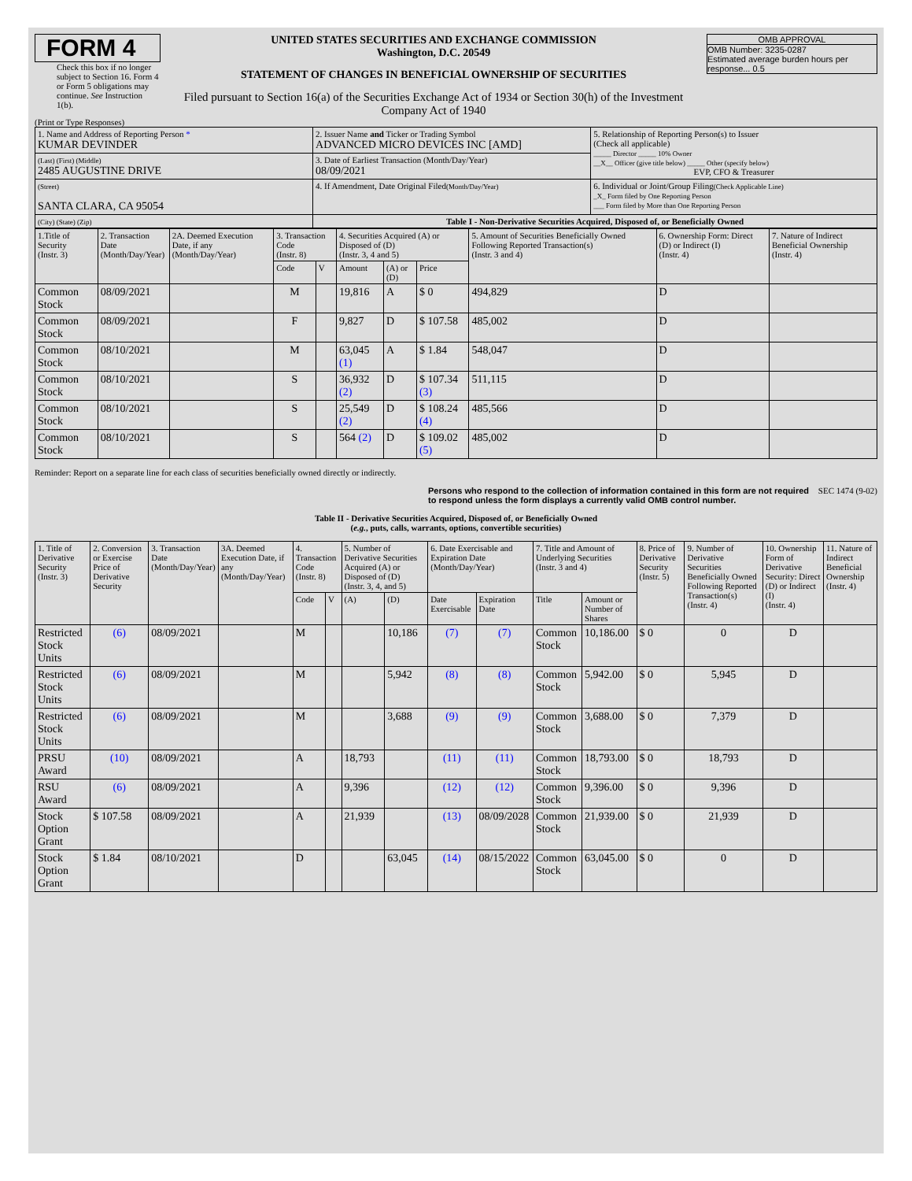FORM 4
Check this box if no longer subject to Section 16. Form 4 or Form 5 obligations may continue. See Instruction 1(b).
UNITED STATES SECURITIES AND EXCHANGE COMMISSION
Washington, D.C. 20549
STATEMENT OF CHANGES IN BENEFICIAL OWNERSHIP OF SECURITIES
Filed pursuant to Section 16(a) of the Securities Exchange Act of 1934 or Section 30(h) of the Investment Company Act of 1940
OMB APPROVAL
OMB Number: 3235-0287
Estimated average burden hours per response... 0.5
(Print or Type Responses)
| 1. Name and Address of Reporting Person * KUMAR DEVINDER | 2. Issuer Name and Ticker or Trading Symbol ADVANCED MICRO DEVICES INC [AMD] | 5. Relationship of Reporting Person(s) to Issuer (Check all applicable) _____ Director _____ 10% Owner __X__ Officer (give title below) _____ Other (specify below) EVP, CFO & Treasurer |
| (Last) (First) (Middle) 2485 AUGUSTINE DRIVE | 3. Date of Earliest Transaction (Month/Day/Year) 08/09/2021 | |
| (Street) SANTA CLARA, CA 95054 | 4. If Amendment, Date Original Filed (Month/Day/Year) | 6. Individual or Joint/Group Filing (Check Applicable Line) _X_ Form filed by One Reporting Person ___ Form filed by More than One Reporting Person |
| (City) (State) (Zip) | Table I - Non-Derivative Securities Acquired, Disposed of, or Beneficially Owned | |
| 1.Title of Security (Instr. 3) | 2. Transaction Date (Month/Day/Year) | 2A. Deemed Execution Date, if any (Month/Day/Year) | 3. Transaction Code (Instr. 8) | | 4. Securities Acquired (A) or Disposed of (D) (Instr. 3, 4 and 5) | | | 5. Amount of Securities Beneficially Owned Following Reported Transaction(s) (Instr. 3 and 4) | 6. Ownership Form: Direct (D) or Indirect (I) (Instr. 4) | 7. Nature of Indirect Beneficial Ownership (Instr. 4) |
| --- | --- | --- | --- | --- | --- | --- | --- | --- | --- | --- |
| | | | Code | V | Amount | (A) or (D) | Price | | | |
| Common Stock | 08/09/2021 | | M | | 19,816 | A | $ 0 | 494,829 | D | |
| Common Stock | 08/09/2021 | | F | | 9,827 | D | $ 107.58 | 485,002 | D | |
| Common Stock | 08/10/2021 | | M | | 63,045 (1) | A | $ 1.84 | 548,047 | D | |
| Common Stock | 08/10/2021 | | S | | 36,932 (2) | D | $ 107.34 (3) | 511,115 | D | |
| Common Stock | 08/10/2021 | | S | | 25,549 (2) | D | $ 108.24 (4) | 485,566 | D | |
| Common Stock | 08/10/2021 | | S | | 564 (2) | D | $ 109.02 (5) | 485,002 | D | |
Reminder: Report on a separate line for each class of securities beneficially owned directly or indirectly.
Persons who respond to the collection of information contained in this form are not required to respond unless the form displays a currently valid OMB control number. SEC 1474 (9-02)
Table II - Derivative Securities Acquired, Disposed of, or Beneficially Owned
(e.g., puts, calls, warrants, options, convertible securities)
| 1. Title of Derivative Security (Instr. 3) | 2. Conversion or Exercise Price of Derivative Security | 3. Transaction Date (Month/Day/Year) | 3A. Deemed Execution Date, if any (Month/Day/Year) | 4. Transaction Code (Instr. 8) | | 5. Number of Derivative Securities Acquired (A) or Disposed of (D) (Instr. 3, 4, and 5) | | 6. Date Exercisable and Expiration Date (Month/Day/Year) | | 7. Title and Amount of Underlying Securities (Instr. 3 and 4) | | 8. Price of Derivative Security (Instr. 5) | 9. Number of Derivative Securities Beneficially Owned Following Reported Transaction(s) (Instr. 4) | 10. Ownership Form of Derivative Security: Direct (D) or Indirect (I) (Instr. 4) | 11. Nature of Indirect Beneficial Ownership (Instr. 4) |
| --- | --- | --- | --- | --- | --- | --- | --- | --- | --- | --- | --- | --- | --- | --- | --- |
| | | | | Code | V | (A) | (D) | Date Exercisable | Expiration Date | Title | Amount or Number of Shares | | | | |
| Restricted Stock Units | (6) | 08/09/2021 | | M | | | 10,186 | (7) | (7) | Common Stock | 10,186.00 | $ 0 | 0 | D | |
| Restricted Stock Units | (6) | 08/09/2021 | | M | | | 5,942 | (8) | (8) | Common Stock | 5,942.00 | $ 0 | 5,945 | D | |
| Restricted Stock Units | (6) | 08/09/2021 | | M | | | 3,688 | (9) | (9) | Common Stock | 3,688.00 | $ 0 | 7,379 | D | |
| PRSU Award | (10) | 08/09/2021 | | A | | 18,793 | | (11) | (11) | Common Stock | 18,793.00 | $ 0 | 18,793 | D | |
| RSU Award | (6) | 08/09/2021 | | A | | 9,396 | | (12) | (12) | Common Stock | 9,396.00 | $ 0 | 9,396 | D | |
| Stock Option Grant | $ 107.58 | 08/09/2021 | | A | | 21,939 | | (13) | 08/09/2028 | Common Stock | 21,939.00 | $ 0 | 21,939 | D | |
| Stock Option Grant | $ 1.84 | 08/10/2021 | | D | | | 63,045 | (14) | 08/15/2022 | Common Stock | 63,045.00 | $ 0 | 0 | D | |